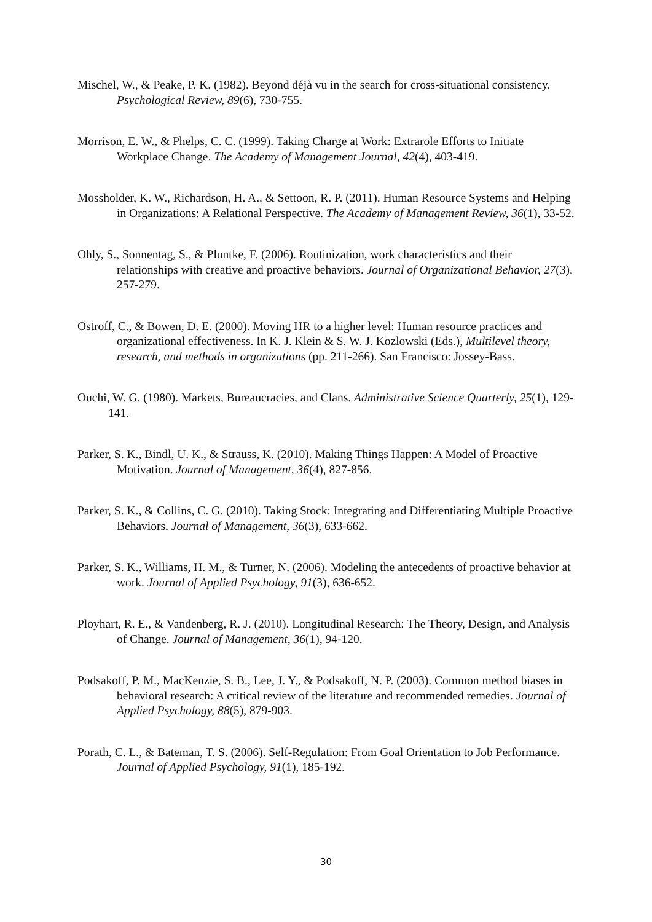Mischel, W., & Peake, P. K. (1982). Beyond déjà vu in the search for cross-situational consistency. Psychological Review, 89(6), 730-755.
Morrison, E. W., & Phelps, C. C. (1999). Taking Charge at Work: Extrarole Efforts to Initiate Workplace Change. The Academy of Management Journal, 42(4), 403-419.
Mossholder, K. W., Richardson, H. A., & Settoon, R. P. (2011). Human Resource Systems and Helping in Organizations: A Relational Perspective. The Academy of Management Review, 36(1), 33-52.
Ohly, S., Sonnentag, S., & Pluntke, F. (2006). Routinization, work characteristics and their relationships with creative and proactive behaviors. Journal of Organizational Behavior, 27(3), 257-279.
Ostroff, C., & Bowen, D. E. (2000). Moving HR to a higher level: Human resource practices and organizational effectiveness. In K. J. Klein & S. W. J. Kozlowski (Eds.), Multilevel theory, research, and methods in organizations (pp. 211-266). San Francisco: Jossey-Bass.
Ouchi, W. G. (1980). Markets, Bureaucracies, and Clans. Administrative Science Quarterly, 25(1), 129-141.
Parker, S. K., Bindl, U. K., & Strauss, K. (2010). Making Things Happen: A Model of Proactive Motivation. Journal of Management, 36(4), 827-856.
Parker, S. K., & Collins, C. G. (2010). Taking Stock: Integrating and Differentiating Multiple Proactive Behaviors. Journal of Management, 36(3), 633-662.
Parker, S. K., Williams, H. M., & Turner, N. (2006). Modeling the antecedents of proactive behavior at work. Journal of Applied Psychology, 91(3), 636-652.
Ployhart, R. E., & Vandenberg, R. J. (2010). Longitudinal Research: The Theory, Design, and Analysis of Change. Journal of Management, 36(1), 94-120.
Podsakoff, P. M., MacKenzie, S. B., Lee, J. Y., & Podsakoff, N. P. (2003). Common method biases in behavioral research: A critical review of the literature and recommended remedies. Journal of Applied Psychology, 88(5), 879-903.
Porath, C. L., & Bateman, T. S. (2006). Self-Regulation: From Goal Orientation to Job Performance. Journal of Applied Psychology, 91(1), 185-192.
30